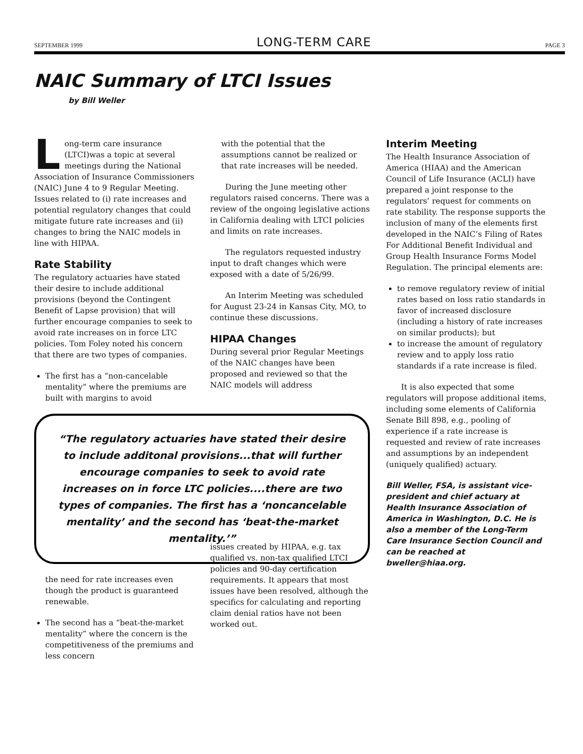SEPTEMBER 1999 LONG-TERM CARE PAGE 3
NAIC Summary of LTCI Issues
by Bill Weller
Long-term care insurance (LTCI)was a topic at several meetings during the National Association of Insurance Commissioners (NAIC) June 4 to 9 Regular Meeting. Issues related to (i) rate increases and potential regulatory changes that could mitigate future rate increases and (ii) changes to bring the NAIC models in line with HIPAA.
Rate Stability
The regulatory actuaries have stated their desire to include additional provisions (beyond the Contingent Benefit of Lapse provision) that will further encourage companies to seek to avoid rate increases on in force LTC policies. Tom Foley noted his concern that there are two types of companies.
The first has a “non-cancelable mentality” where the premiums are built with margins to avoid
“The regulatory actuaries have stated their desire to include additonal provisions...that will further encourage companies to seek to avoid rate increases on in force LTC policies....there are two types of companies. The first has a ‘noncancelable mentality’ and the second has ‘beat-the-market mentality.’”
the need for rate increases even though the product is guaranteed renewable.
The second has a “beat-the-market mentality” where the concern is the competitiveness of the premiums and less concern
with the potential that the assumptions cannot be realized or that rate increases will be needed.
During the June meeting other regulators raised concerns. There was a review of the ongoing legislative actions in California dealing with LTCI policies and limits on rate increases.
The regulators requested industry input to draft changes which were exposed with a date of 5/26/99.
An Interim Meeting was scheduled for August 23-24 in Kansas City, MO, to continue these discussions.
HIPAA Changes
During several prior Regular Meetings of the NAIC changes have been proposed and reviewed so that the NAIC models will address
issues created by HIPAA, e.g. tax qualified vs. non-tax qualified LTCI policies and 90-day certification requirements. It appears that most issues have been resolved, although the specifics for calculating and reporting claim denial ratios have not been worked out.
Interim Meeting
The Health Insurance Association of America (HIAA) and the American Council of Life Insurance (ACLI) have prepared a joint response to the regulators’ request for comments on rate stability. The response supports the inclusion of many of the elements first developed in the NAIC’s Filing of Rates For Additional Benefit Individual and Group Health Insurance Forms Model Regulation. The principal elements are:
to remove regulatory review of initial rates based on loss ratio standards in favor of increased disclosure (including a history of rate increases on similar products); but
to increase the amount of regulatory review and to apply loss ratio standards if a rate increase is filed.
It is also expected that some regulators will propose additional items, including some elements of California Senate Bill 898, e.g., pooling of experience if a rate increase is requested and review of rate increases and assumptions by an independent (uniquely qualified) actuary.
Bill Weller, FSA, is assistant vice-president and chief actuary at Health Insurance Association of America in Washington, D.C. He is also a member of the Long-Term Care Insurance Section Council and can be reached at bweller@hiaa.org.